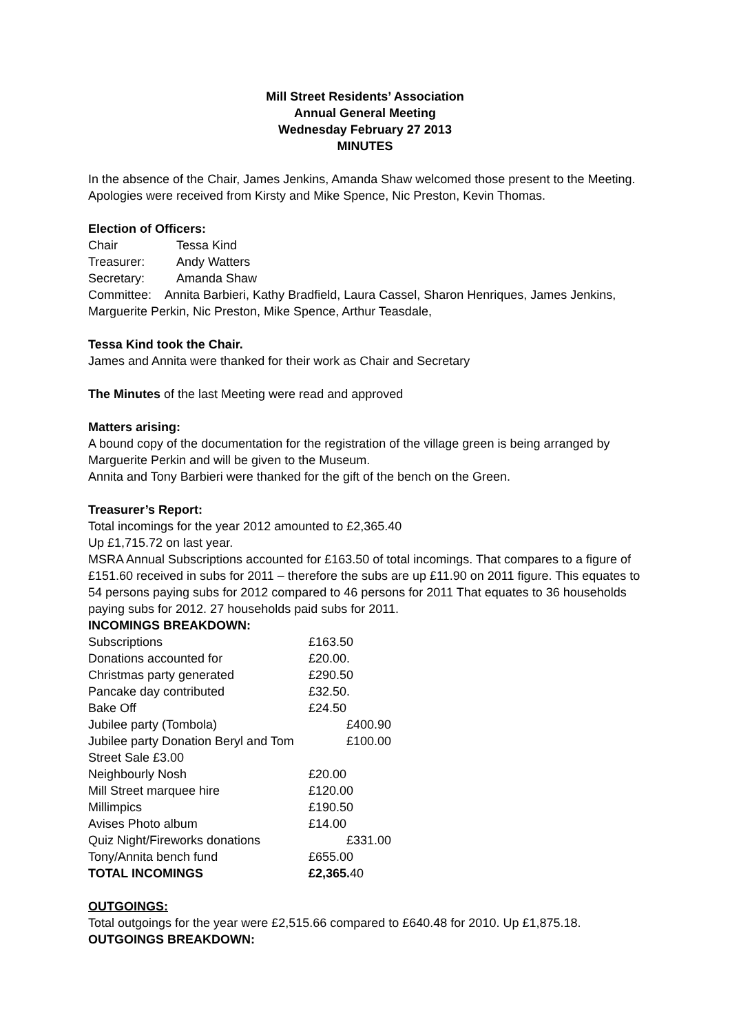Mill Street Residents’ Association
Annual General Meeting
Wednesday February 27 2013
MINUTES
In the absence of the Chair, James Jenkins, Amanda Shaw welcomed those present to the Meeting.
Apologies were received from Kirsty and Mike Spence, Nic Preston, Kevin Thomas.
Election of Officers:
| Chair | Tessa Kind |
| Treasurer: | Andy Watters |
| Secretary: | Amanda Shaw |
Committee: Annita Barbieri, Kathy Bradfield, Laura Cassel, Sharon Henriques, James Jenkins, Marguerite Perkin, Nic Preston, Mike Spence, Arthur Teasdale,
Tessa Kind took the Chair.
James and Annita were thanked for their work as Chair and Secretary
The Minutes of the last Meeting were read and approved
Matters arising:
A bound copy of the documentation for the registration of the village green is being arranged by Marguerite Perkin and will be given to the Museum.
Annita and Tony Barbieri were thanked for the gift of the bench on the Green.
Treasurer’s Report:
Total incomings for the year 2012 amounted to £2,365.40
Up £1,715.72 on last year.
MSRA Annual Subscriptions accounted for £163.50 of total incomings. That compares to a figure of £151.60 received in subs for 2011 – therefore the subs are up £11.90 on 2011 figure. This equates to 54 persons paying subs for 2012 compared to 46 persons for 2011 That equates to 36 households paying subs for 2012. 27 households paid subs for 2011.
INCOMINGS BREAKDOWN:
| Subscriptions | £163.50 |
| Donations accounted for | £20.00. |
| Christmas party generated | £290.50 |
| Pancake day contributed | £32.50. |
| Bake Off | £24.50 |
| Jubilee party (Tombola) | £400.90 |
| Jubilee party Donation Beryl and Tom | £100.00 |
| Street Sale £3.00 | |
| Neighbourly Nosh | £20.00 |
| Mill Street marquee hire | £120.00 |
| Millimpics | £190.50 |
| Avises Photo album | £14.00 |
| Quiz Night/Fireworks donations | £331.00 |
| Tony/Annita bench fund | £655.00 |
| TOTAL INCOMINGS | £2,365. 40 |
OUTGOINGS:
Total outgoings for the year were £2,515.66 compared to £640.48 for 2010. Up £1,875.18.
OUTGOINGS BREAKDOWN: